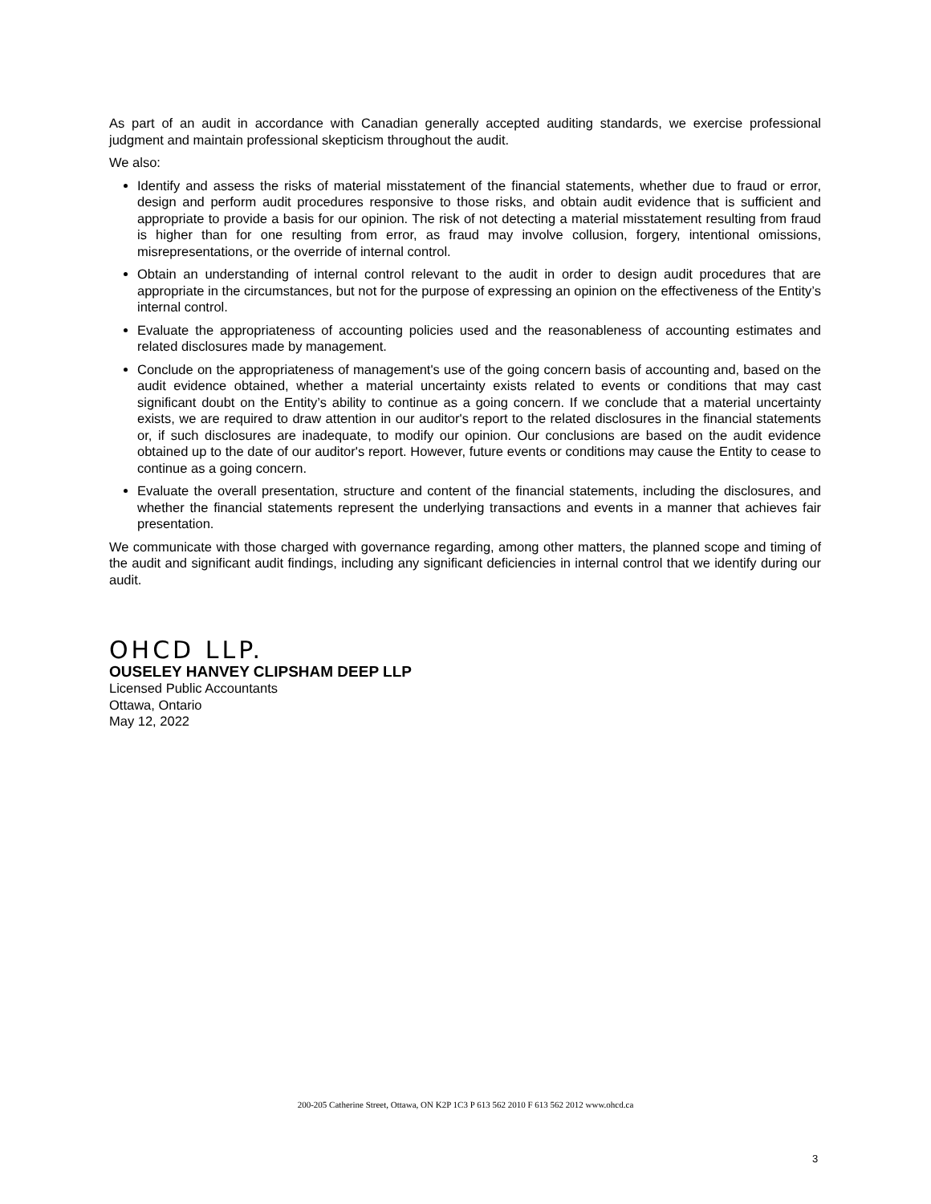As part of an audit in accordance with Canadian generally accepted auditing standards, we exercise professional judgment and maintain professional skepticism throughout the audit.
We also:
Identify and assess the risks of material misstatement of the financial statements, whether due to fraud or error, design and perform audit procedures responsive to those risks, and obtain audit evidence that is sufficient and appropriate to provide a basis for our opinion. The risk of not detecting a material misstatement resulting from fraud is higher than for one resulting from error, as fraud may involve collusion, forgery, intentional omissions, misrepresentations, or the override of internal control.
Obtain an understanding of internal control relevant to the audit in order to design audit procedures that are appropriate in the circumstances, but not for the purpose of expressing an opinion on the effectiveness of the Entity’s internal control.
Evaluate the appropriateness of accounting policies used and the reasonableness of accounting estimates and related disclosures made by management.
Conclude on the appropriateness of management's use of the going concern basis of accounting and, based on the audit evidence obtained, whether a material uncertainty exists related to events or conditions that may cast significant doubt on the Entity’s ability to continue as a going concern. If we conclude that a material uncertainty exists, we are required to draw attention in our auditor's report to the related disclosures in the financial statements or, if such disclosures are inadequate, to modify our opinion. Our conclusions are based on the audit evidence obtained up to the date of our auditor's report. However, future events or conditions may cause the Entity to cease to continue as a going concern.
Evaluate the overall presentation, structure and content of the financial statements, including the disclosures, and whether the financial statements represent the underlying transactions and events in a manner that achieves fair presentation.
We communicate with those charged with governance regarding, among other matters, the planned scope and timing of the audit and significant audit findings, including any significant deficiencies in internal control that we identify during our audit.
OHCD LLP.
OUSELEY HANVEY CLIPSHAM DEEP LLP
Licensed Public Accountants
Ottawa, Ontario
May 12, 2022
200-205 Catherine Street, Ottawa, ON K2P 1C3 P 613 562 2010 F 613 562 2012 www.ohcd.ca
3